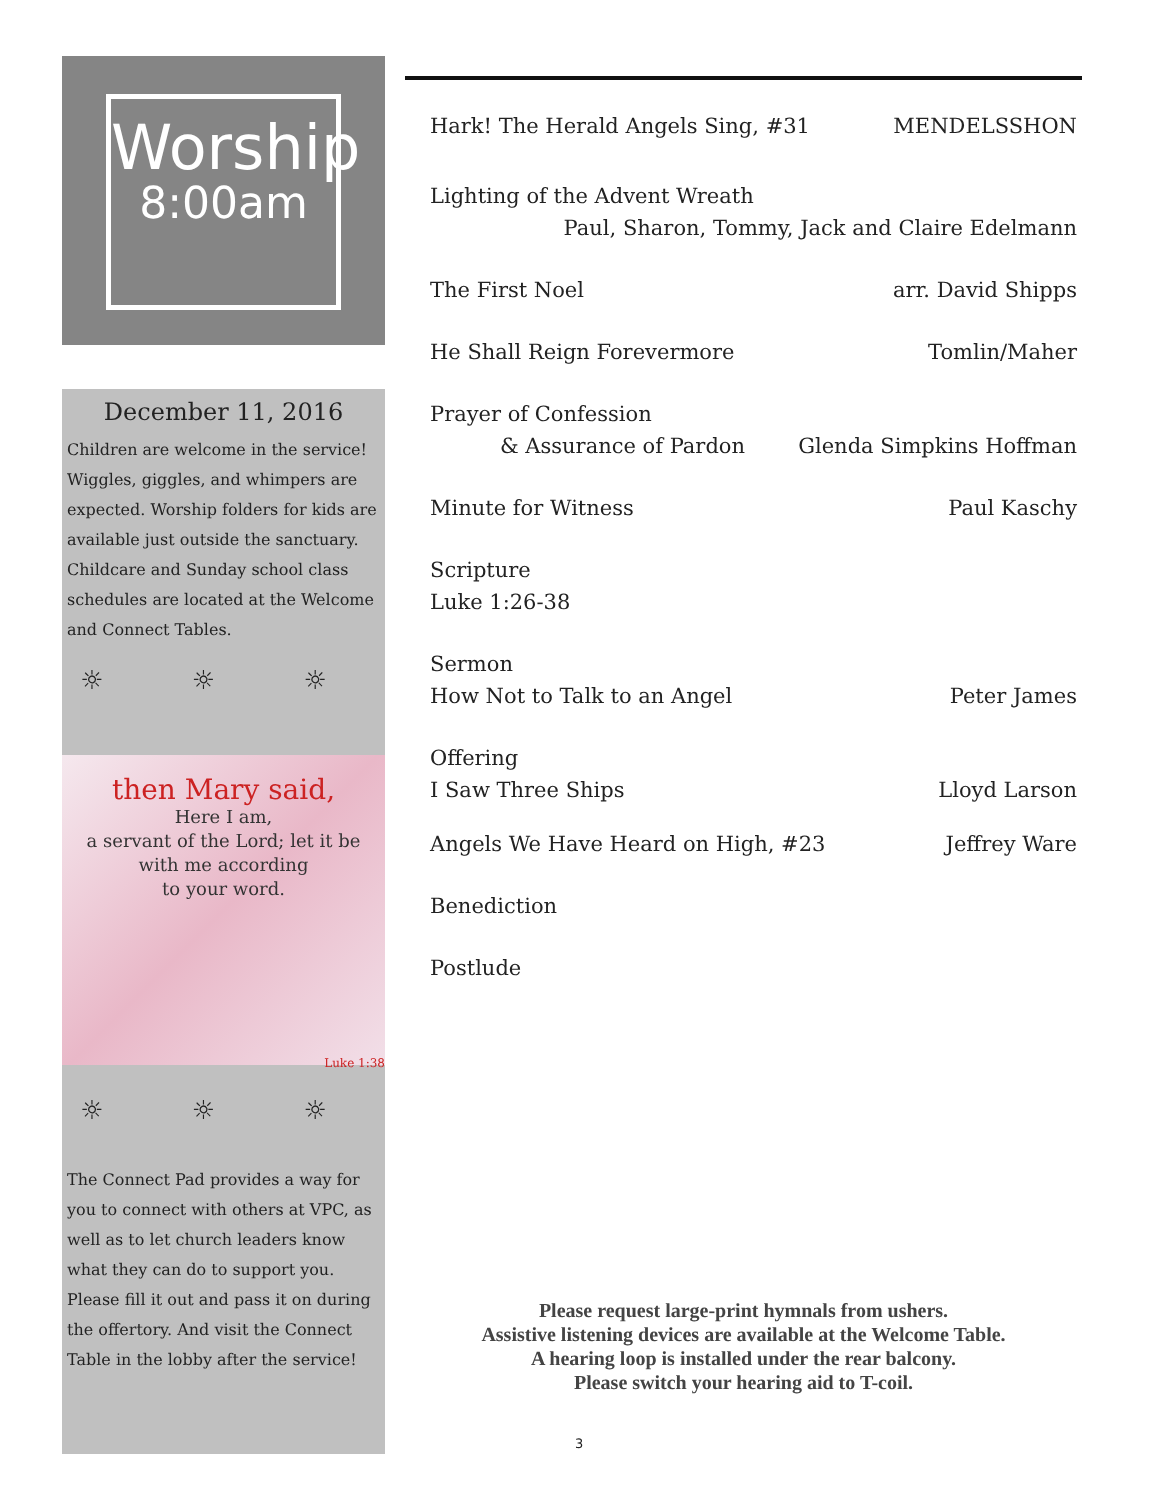Worship
8:00am
December 11, 2016
Children are welcome in the service! Wiggles, giggles, and whimpers are expected. Worship folders for kids are available just outside the sanctuary. Childcare and Sunday school class schedules are located at the Welcome and Connect Tables.
☼ ☼ ☼
then Mary said,
Here I am,
a servant of the Lord; let it be
with me according
to your word.
Luke 1:38
☼ ☼ ☼
The Connect Pad provides a way for you to connect with others at VPC, as well as to let church leaders know what they can do to support you. Please fill it out and pass it on during the offertory. And visit the Connect Table in the lobby after the service!
Hark! The Herald Angels Sing, #31 MENDELSSHON
Lighting of the Advent Wreath
Paul, Sharon, Tommy, Jack and Claire Edelmann
The First Noel arr. David Shipps
He Shall Reign Forevermore Tomlin/Maher
Prayer of Confession
& Assurance of Pardon Glenda Simpkins Hoffman
Minute for Witness Paul Kaschy
Scripture
Luke 1:26-38
Sermon
How Not to Talk to an Angel Peter James
Offering
I Saw Three Ships Lloyd Larson
Angels We Have Heard on High, #23 Jeffrey Ware
Benediction
Postlude
Please request large-print hymnals from ushers.
Assistive listening devices are available at the Welcome Table.
A hearing loop is installed under the rear balcony.
Please switch your hearing aid to T-coil.
3